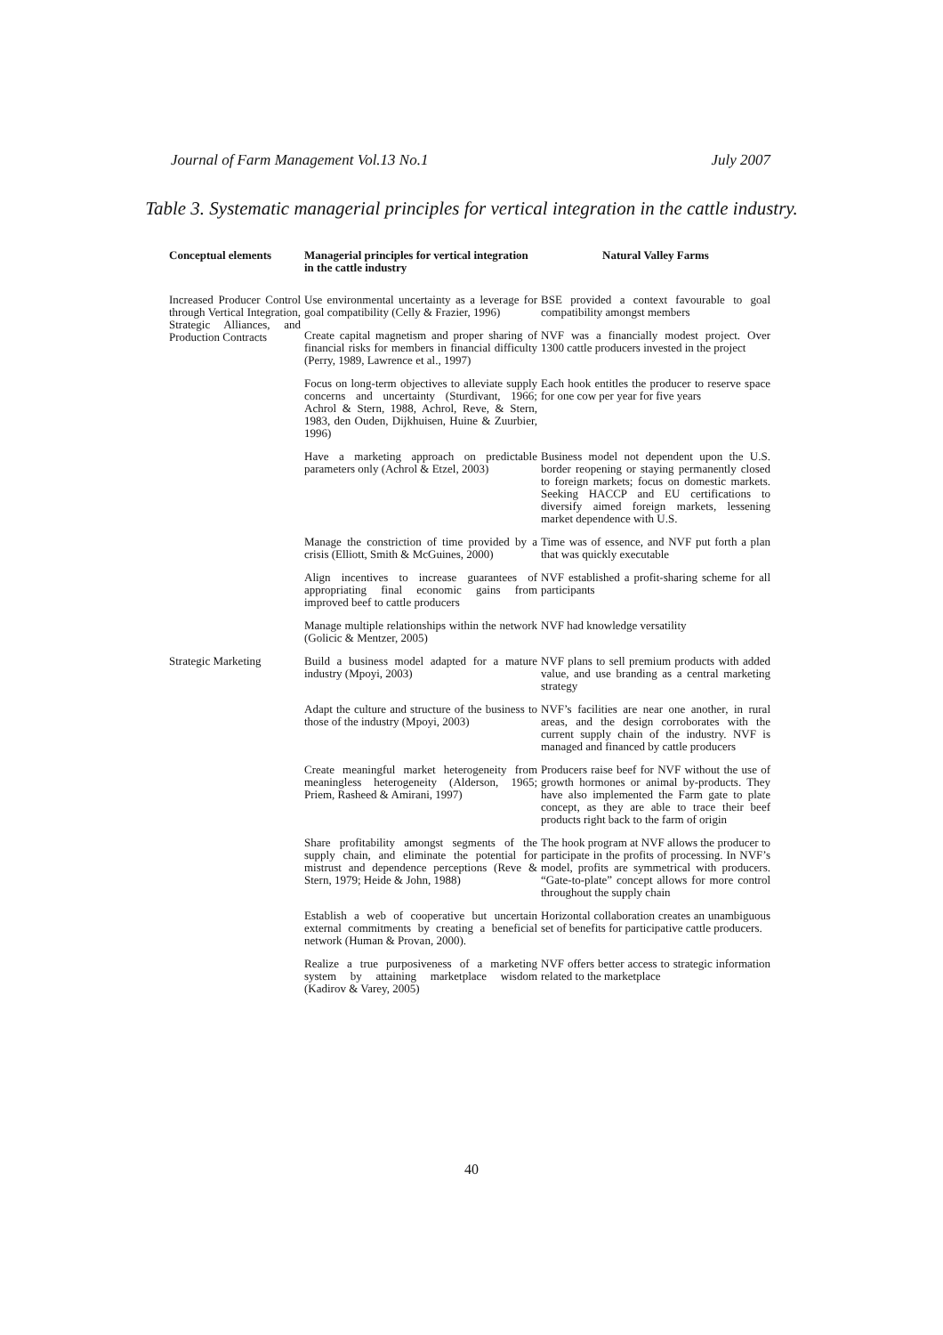Journal of Farm Management Vol.13 No.1 July 2007
Table 3. Systematic managerial principles for vertical integration in the cattle industry.
| Conceptual elements | Managerial principles for vertical integration in the cattle industry | Natural Valley Farms |
| --- | --- | --- |
| Increased Producer Control through Vertical Integration, Strategic Alliances, and Production Contracts | Use environmental uncertainty as a leverage for goal compatibility (Celly & Frazier, 1996) | BSE provided a context favourable to goal compatibility amongst members |
| | Create capital magnetism and proper sharing of financial risks for members in financial difficulty (Perry, 1989, Lawrence et al., 1997) | NVF was a financially modest project. Over 1300 cattle producers invested in the project |
| | Focus on long-term objectives to alleviate supply concerns and uncertainty (Sturdivant, 1966; Achrol & Stern, 1988, Achrol, Reve, & Stern, 1983, den Ouden, Dijkhuisen, Huine & Zuurbier, 1996) | Each hook entitles the producer to reserve space for one cow per year for five years |
| | Have a marketing approach on predictable parameters only (Achrol & Etzel, 2003) | Business model not dependent upon the U.S. border reopening or staying permanently closed to foreign markets; focus on domestic markets. Seeking HACCP and EU certifications to diversify aimed foreign markets, lessening market dependence with U.S. |
| | Manage the constriction of time provided by a crisis (Elliott, Smith & McGuines, 2000) | Time was of essence, and NVF put forth a plan that was quickly executable |
| | Align incentives to increase guarantees of appropriating final economic gains from improved beef to cattle producers | NVF established a profit-sharing scheme for all participants |
| | Manage multiple relationships within the network (Golicic & Mentzer, 2005) | NVF had knowledge versatility |
| Strategic Marketing | Build a business model adapted for a mature industry (Mpoyi, 2003) | NVF plans to sell premium products with added value, and use branding as a central marketing strategy |
| | Adapt the culture and structure of the business to those of the industry (Mpoyi, 2003) | NVF’s facilities are near one another, in rural areas, and the design corroborates with the current supply chain of the industry. NVF is managed and financed by cattle producers |
| | Create meaningful market heterogeneity from meaningless heterogeneity (Alderson, 1965; Priem, Rasheed & Amirani, 1997) | Producers raise beef for NVF without the use of growth hormones or animal by-products. They have also implemented the Farm gate to plate concept, as they are able to trace their beef products right back to the farm of origin |
| | Share profitability amongst segments of the supply chain, and eliminate the potential for mistrust and dependence perceptions (Reve & Stern, 1979; Heide & John, 1988) | The hook program at NVF allows the producer to participate in the profits of processing. In NVF’s model, profits are symmetrical with producers. “Gate-to-plate” concept allows for more control throughout the supply chain |
| | Establish a web of cooperative but uncertain external commitments by creating a beneficial network (Human & Provan, 2000). | Horizontal collaboration creates an unambiguous set of benefits for participative cattle producers. |
| | Realize a true purposiveness of a marketing system by attaining marketplace wisdom (Kadirov & Varey, 2005) | NVF offers better access to strategic information related to the marketplace |
40